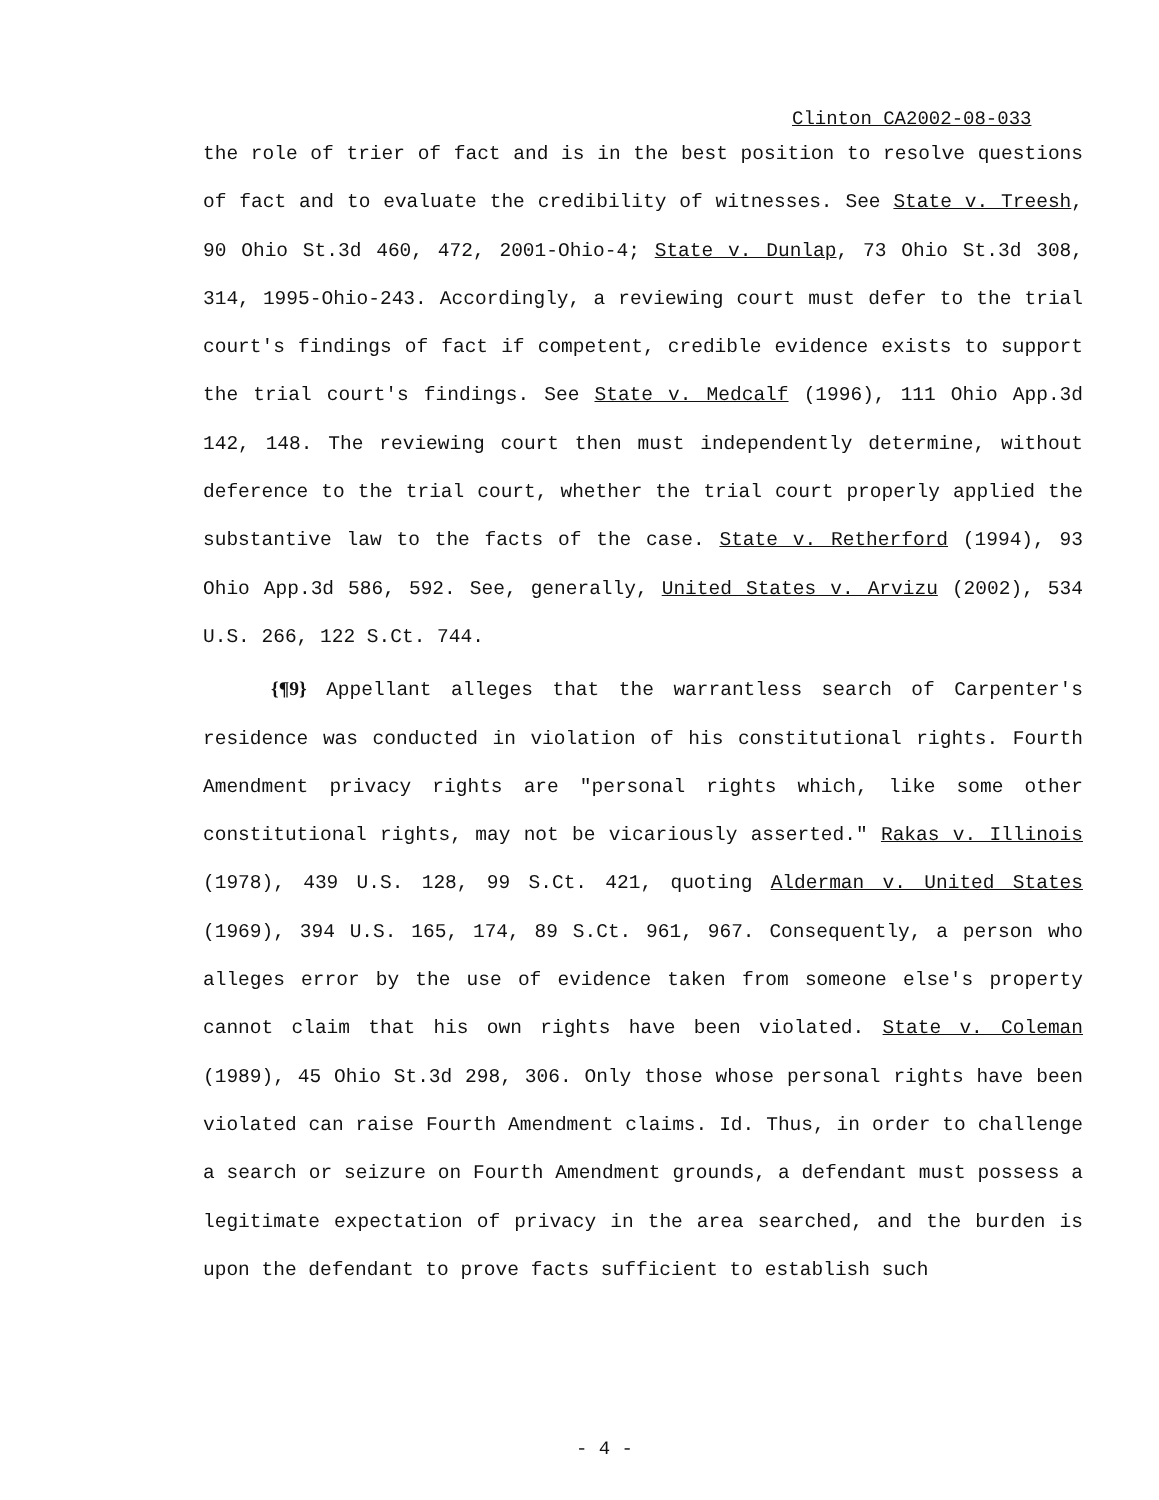Clinton CA2002-08-033
the role of trier of fact and is in the best position to resolve questions of fact and to evaluate the credibility of witnesses. See State v. Treesh, 90 Ohio St.3d 460, 472, 2001-Ohio-4; State v. Dunlap, 73 Ohio St.3d 308, 314, 1995-Ohio-243. Accordingly, a reviewing court must defer to the trial court's findings of fact if competent, credible evidence exists to support the trial court's findings. See State v. Medcalf (1996), 111 Ohio App.3d 142, 148. The reviewing court then must independently determine, without deference to the trial court, whether the trial court properly applied the substantive law to the facts of the case. State v. Retherford (1994), 93 Ohio App.3d 586, 592. See, generally, United States v. Arvizu (2002), 534 U.S. 266, 122 S.Ct. 744.
{¶9} Appellant alleges that the warrantless search of Carpenter's residence was conducted in violation of his constitutional rights. Fourth Amendment privacy rights are "personal rights which, like some other constitutional rights, may not be vicariously asserted." Rakas v. Illinois (1978), 439 U.S. 128, 99 S.Ct. 421, quoting Alderman v. United States (1969), 394 U.S. 165, 174, 89 S.Ct. 961, 967. Consequently, a person who alleges error by the use of evidence taken from someone else's property cannot claim that his own rights have been violated. State v. Coleman (1989), 45 Ohio St.3d 298, 306. Only those whose personal rights have been violated can raise Fourth Amendment claims. Id. Thus, in order to challenge a search or seizure on Fourth Amendment grounds, a defendant must possess a legitimate expectation of privacy in the area searched, and the burden is upon the defendant to prove facts sufficient to establish such
- 4 -